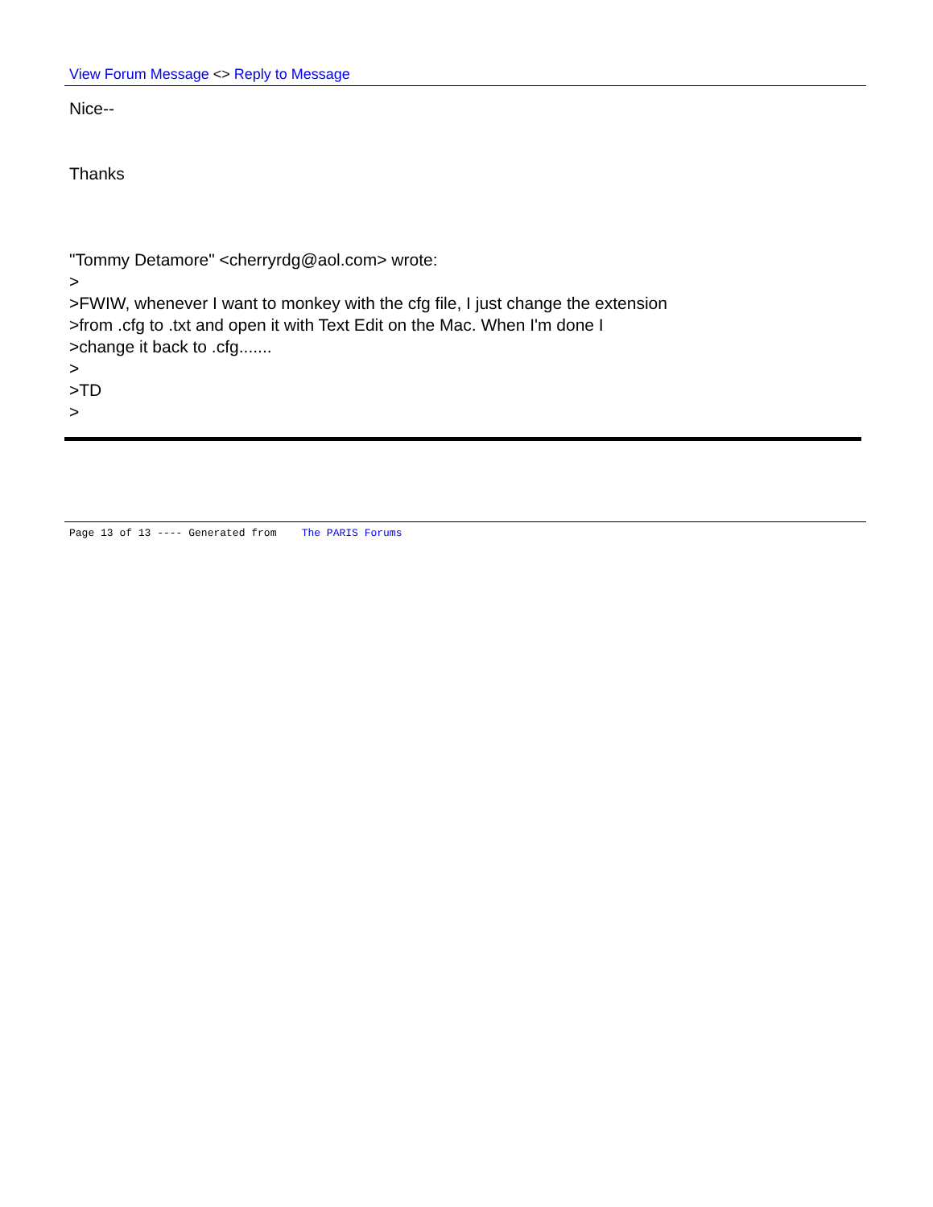View Forum Message <> Reply to Message
Nice--
Thanks
"Tommy Detamore" <cherryrdg@aol.com> wrote:
>
>FWIW, whenever I want to monkey with the cfg file, I just change the extension
>from .cfg to .txt and open it with Text Edit on the Mac. When I'm done I
>change it back to .cfg.......
>
>TD
>
Page 13 of 13 ---- Generated from The PARIS Forums